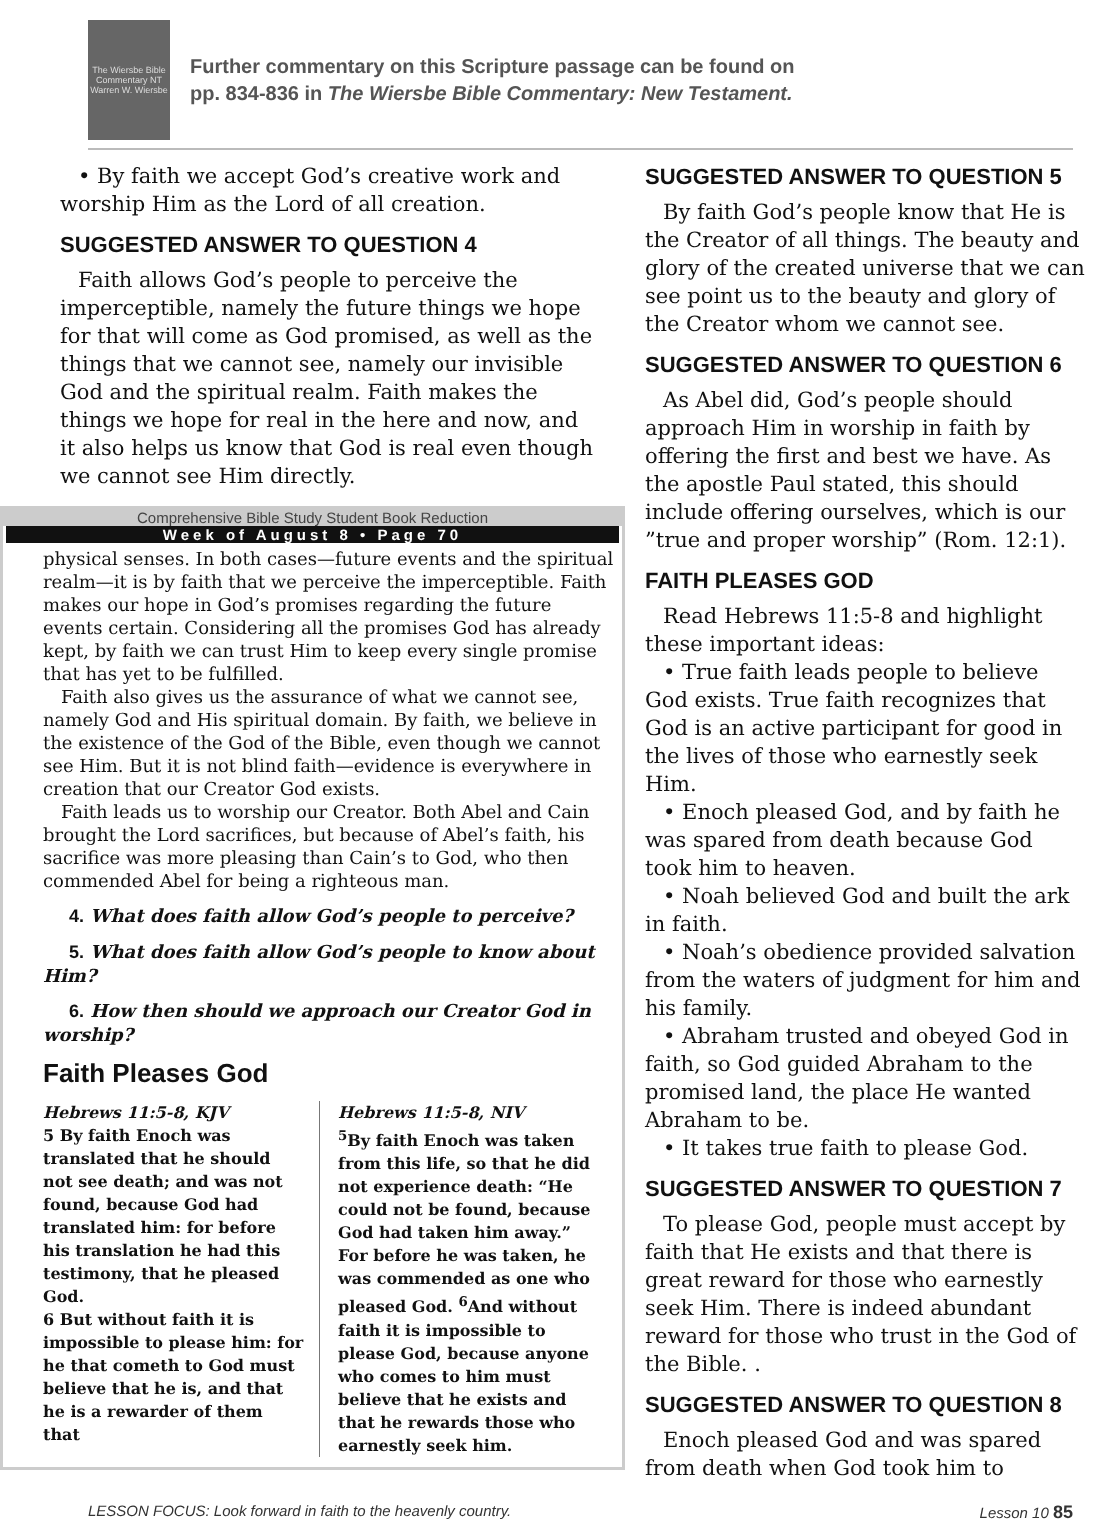The Wiersbe Bible Commentary NT Warren W. Wiersbe
Further commentary on this Scripture passage can be found on
pp. 834-836 in The Wiersbe Bible Commentary: New Testament.
• By faith we accept God’s creative work and worship Him as the Lord of all creation.
SUGGESTED ANSWER TO QUESTION 4
Faith allows God’s people to perceive the imperceptible, namely the future things we hope for that will come as God promised, as well as the things that we cannot see, namely our invisible God and the spiritual realm. Faith makes the things we hope for real in the here and now, and it also helps us know that God is real even though we cannot see Him directly.
Comprehensive Bible Study Student Book Reduction
Week of August 8 • Page 70
physical senses. In both cases—future events and the spiritual realm—it is by faith that we perceive the imperceptible. Faith makes our hope in God’s promises regarding the future events certain. Considering all the promises God has already kept, by faith we can trust Him to keep every single promise that has yet to be fulfilled.
Faith also gives us the assurance of what we cannot see, namely God and His spiritual domain. By faith, we believe in the existence of the God of the Bible, even though we cannot see Him. But it is not blind faith—evidence is everywhere in creation that our Creator God exists.
Faith leads us to worship our Creator. Both Abel and Cain brought the Lord sacrifices, but because of Abel’s faith, his sacrifice was more pleasing than Cain’s to God, who then commended Abel for being a righteous man.
4. What does faith allow God’s people to perceive?
5. What does faith allow God’s people to know about Him?
6. How then should we approach our Creator God in worship?
Faith Pleases God
Hebrews 11:5-8, KJV
5 By faith Enoch was translated that he should not see death; and was not found, because God had translated him: for before his translation he had this testimony, that he pleased God.
6 But without faith it is impossible to please him: for he that cometh to God must believe that he is, and that he is a rewarder of them that
Hebrews 11:5-8, NIV
<sup>5</sup> By faith Enoch was taken from this life, so that he did not experience death: “He could not be found, because God had taken him away.” For before he was taken, he was commended as one who pleased God. <sup>6</sup>And without faith it is impossible to please God, because anyone who comes to him must believe that he exists and that he rewards those who earnestly seek him.
SUGGESTED ANSWER TO QUESTION 5
By faith God’s people know that He is the Creator of all things. The beauty and glory of the created universe that we can see point us to the beauty and glory of the Creator whom we cannot see.
SUGGESTED ANSWER TO QUESTION 6
As Abel did, God’s people should approach Him in worship in faith by offering the first and best we have. As the apostle Paul stated, this should include offering ourselves, which is our ”true and proper worship” (Rom. 12:1).
FAITH PLEASES GOD
Read Hebrews 11:5-8 and highlight these important ideas:
• True faith leads people to believe God exists. True faith recognizes that God is an active participant for good in the lives of those who earnestly seek Him.
• Enoch pleased God, and by faith he was spared from death because God took him to heaven.
• Noah believed God and built the ark in faith.
• Noah’s obedience provided salvation from the waters of judgment for him and his family.
• Abraham trusted and obeyed God in faith, so God guided Abraham to the promised land, the place He wanted Abraham to be.
• It takes true faith to please God.
SUGGESTED ANSWER TO QUESTION 7
To please God, people must accept by faith that He exists and that there is great reward for those who earnestly seek Him. There is indeed abundant reward for those who trust in the God of the Bible. .
SUGGESTED ANSWER TO QUESTION 8
Enoch pleased God and was spared from death when God took him to
LESSON FOCUS: Look forward in faith to the heavenly country. Lesson 10 85